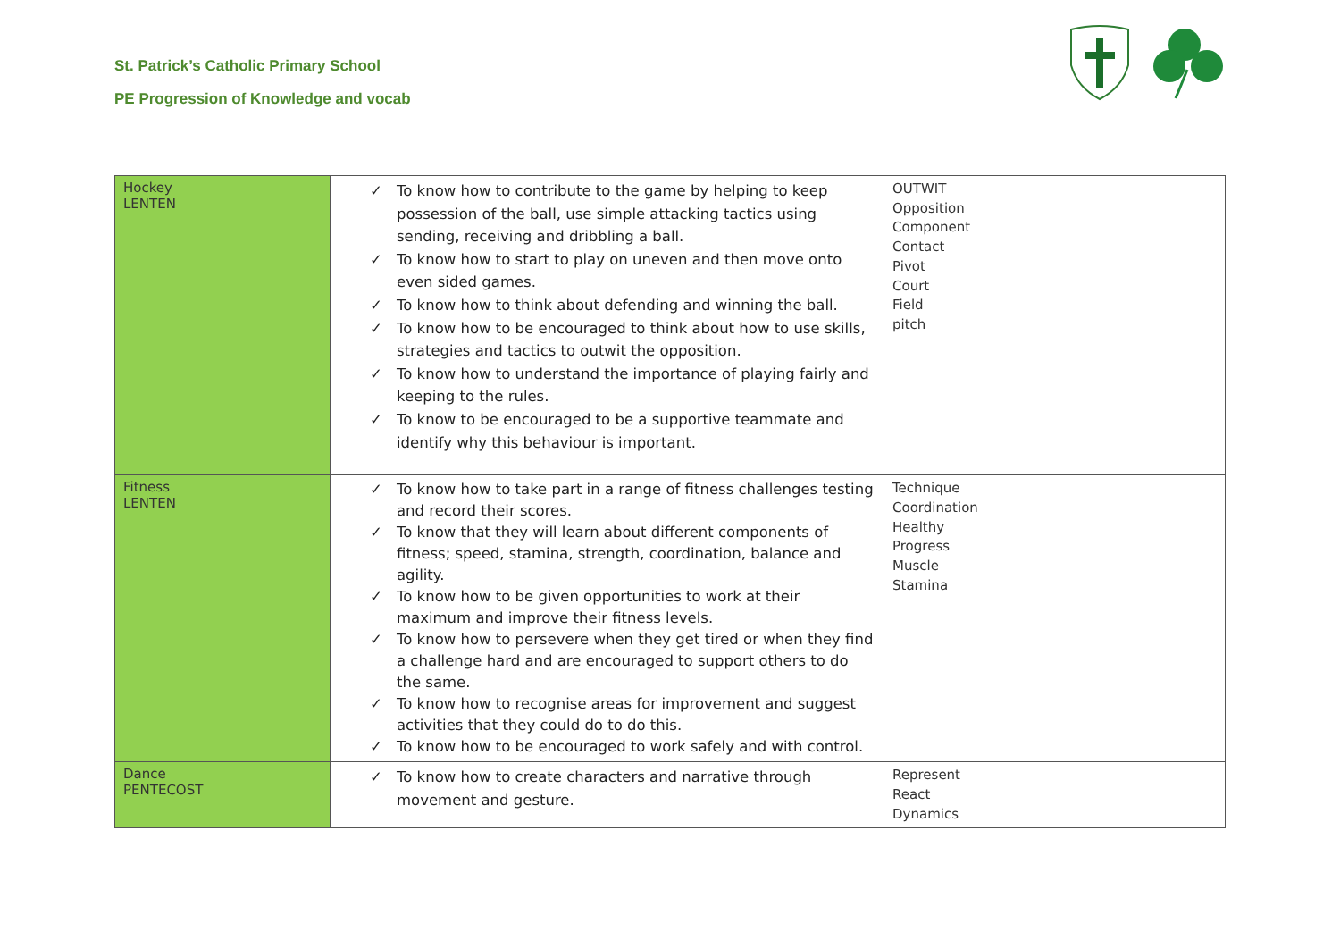St. Patrick’s Catholic Primary School
PE Progression of Knowledge and vocab
| Hockey LENTEN | ✓ To know how to contribute to the game by helping to keep possession of the ball, use simple attacking tactics using sending, receiving and dribbling a ball. ✓ To know how to start to play on uneven and then move onto even sided games. ✓ To know how to think about defending and winning the ball. ✓ To know how to be encouraged to think about how to use skills, strategies and tactics to outwit the opposition. ✓ To know how to understand the importance of playing fairly and keeping to the rules. ✓ To know to be encouraged to be a supportive teammate and identify why this behaviour is important. | OUTWIT Opposition Component Contact Pivot Court Field pitch |
| Fitness LENTEN | ✓ To know how to take part in a range of fitness challenges testing and record their scores. ✓ To know that they will learn about different components of fitness; speed, stamina, strength, coordination, balance and agility. ✓ To know how to be given opportunities to work at their maximum and improve their fitness levels. ✓ To know how to persevere when they get tired or when they find a challenge hard and are encouraged to support others to do the same. ✓ To know how to recognise areas for improvement and suggest activities that they could do to do this. ✓ To know how to be encouraged to work safely and with control. | Technique Coordination Healthy Progress Muscle Stamina |
| Dance PENTECOST | ✓ To know how to create characters and narrative through movement and gesture. | Represent React Dynamics |